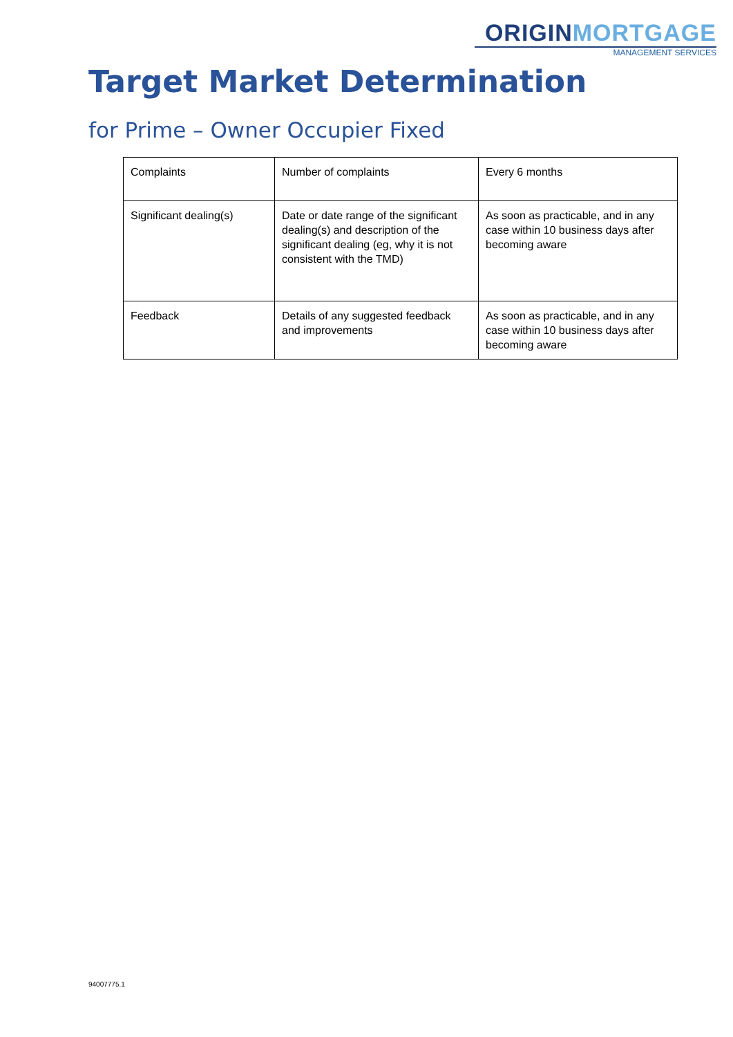ORIGIN MORTGAGE
MANAGEMENT SERVICES
Target Market Determination
for Prime – Owner Occupier Fixed
| Complaints | Number of complaints | Every 6 months |
| Significant dealing(s) | Date or date range of the significant dealing(s) and description of the significant dealing (eg, why it is not consistent with the TMD) | As soon as practicable, and in any case within 10 business days after becoming aware |
| Feedback | Details of any suggested feedback and improvements | As soon as practicable, and in any case within 10 business days after becoming aware |
94007775.1